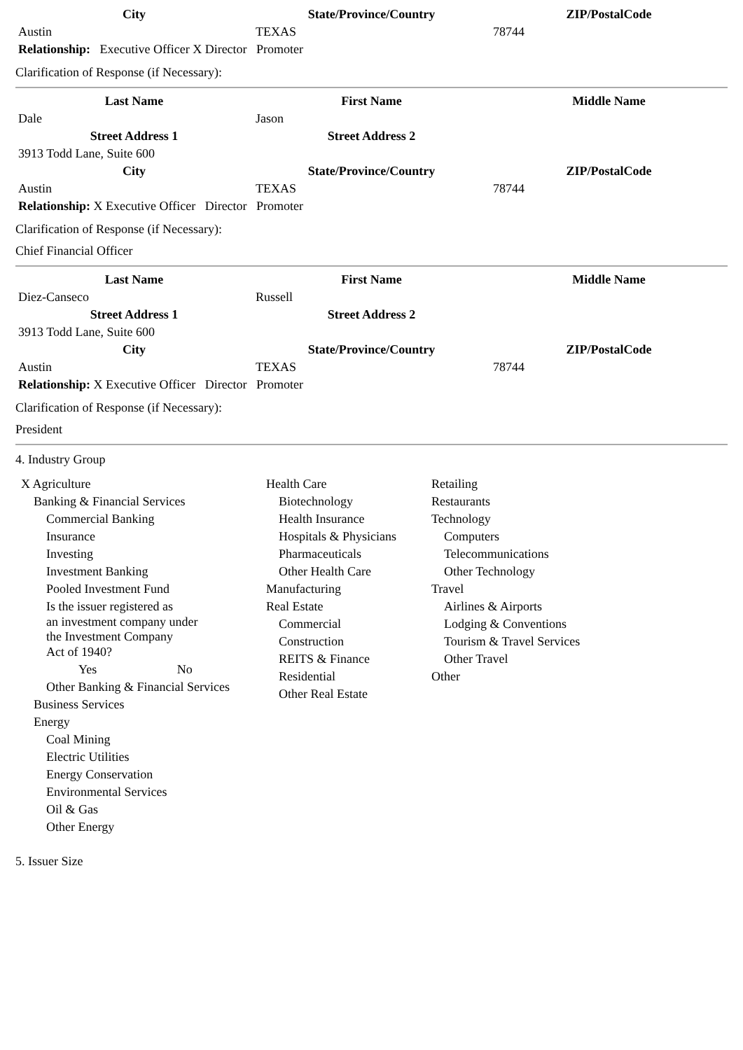| City | State/Province/Country | ZIP/PostalCode |
| --- | --- | --- |
| Austin | TEXAS | 78744 |
| Relationship: Executive Officer X Director Promoter | | |
Clarification of Response (if Necessary):
| Last Name | First Name | Middle Name |
| --- | --- | --- |
| Dale | Jason | |
| Street Address 1 | Street Address 2 | |
| 3913 Todd Lane, Suite 600 | | |
| City | State/Province/Country | ZIP/PostalCode |
| Austin | TEXAS | 78744 |
| Relationship: X Executive Officer Director Promoter | | |
Clarification of Response (if Necessary):
Chief Financial Officer
| Last Name | First Name | Middle Name |
| --- | --- | --- |
| Diez-Canseco | Russell | |
| Street Address 1 | Street Address 2 | |
| 3913 Todd Lane, Suite 600 | | |
| City | State/Province/Country | ZIP/PostalCode |
| Austin | TEXAS | 78744 |
| Relationship: X Executive Officer Director Promoter | | |
Clarification of Response (if Necessary):
President
4. Industry Group
X Agriculture
Banking & Financial Services
Commercial Banking
Insurance
Investing
Investment Banking
Pooled Investment Fund
Is the issuer registered as
an investment company under
the Investment Company
Act of 1940?
Yes No
Other Banking & Financial Services
Business Services
Energy
Coal Mining
Electric Utilities
Energy Conservation
Environmental Services
Oil & Gas
Other Energy
Health Care
Biotechnology
Health Insurance
Hospitals & Physicians
Pharmaceuticals
Other Health Care
Manufacturing
Real Estate
Commercial
Construction
REITS & Finance
Residential
Other Real Estate
Retailing
Restaurants
Technology
Computers
Telecommunications
Other Technology
Travel
Airlines & Airports
Lodging & Conventions
Tourism & Travel Services
Other Travel
Other
5. Issuer Size